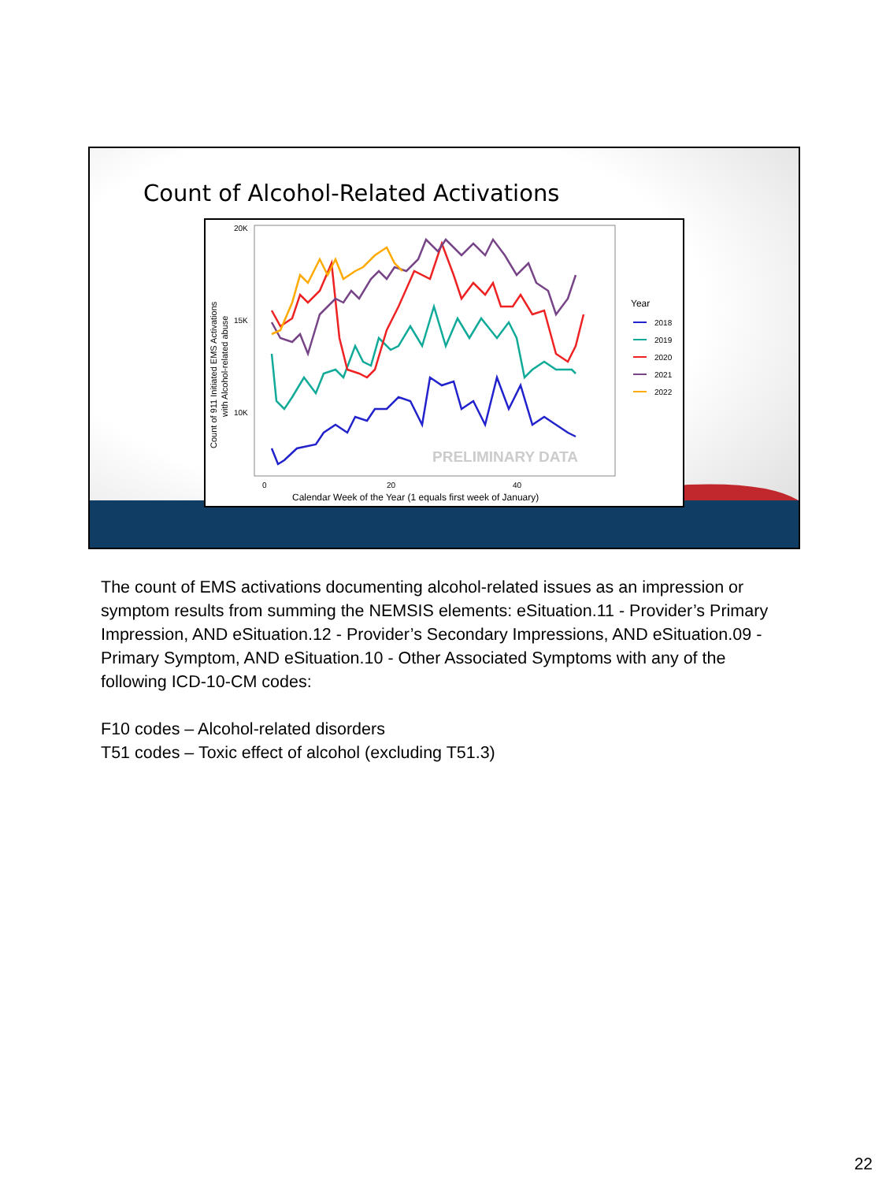Count of Alcohol-Related Activations
20K
15K
10K
0
20
40
Calendar Week of the Year (1 equals first week of January)
Count of 911 Initiated EMS Activations
with Alcohol-related abuse
PRELIMINARY DATA
Year
2018
2019
2020
2021
2022
The count of EMS activations documenting alcohol-related issues as an impression or symptom results from summing the NEMSIS elements: eSituation.11 - Provider’s Primary Impression, AND eSituation.12 - Provider’s Secondary Impressions, AND eSituation.09 - Primary Symptom, AND eSituation.10 - Other Associated Symptoms with any of the following ICD-10-CM codes:
F10 codes – Alcohol-related disorders
T51 codes – Toxic effect of alcohol (excluding T51.3)
22